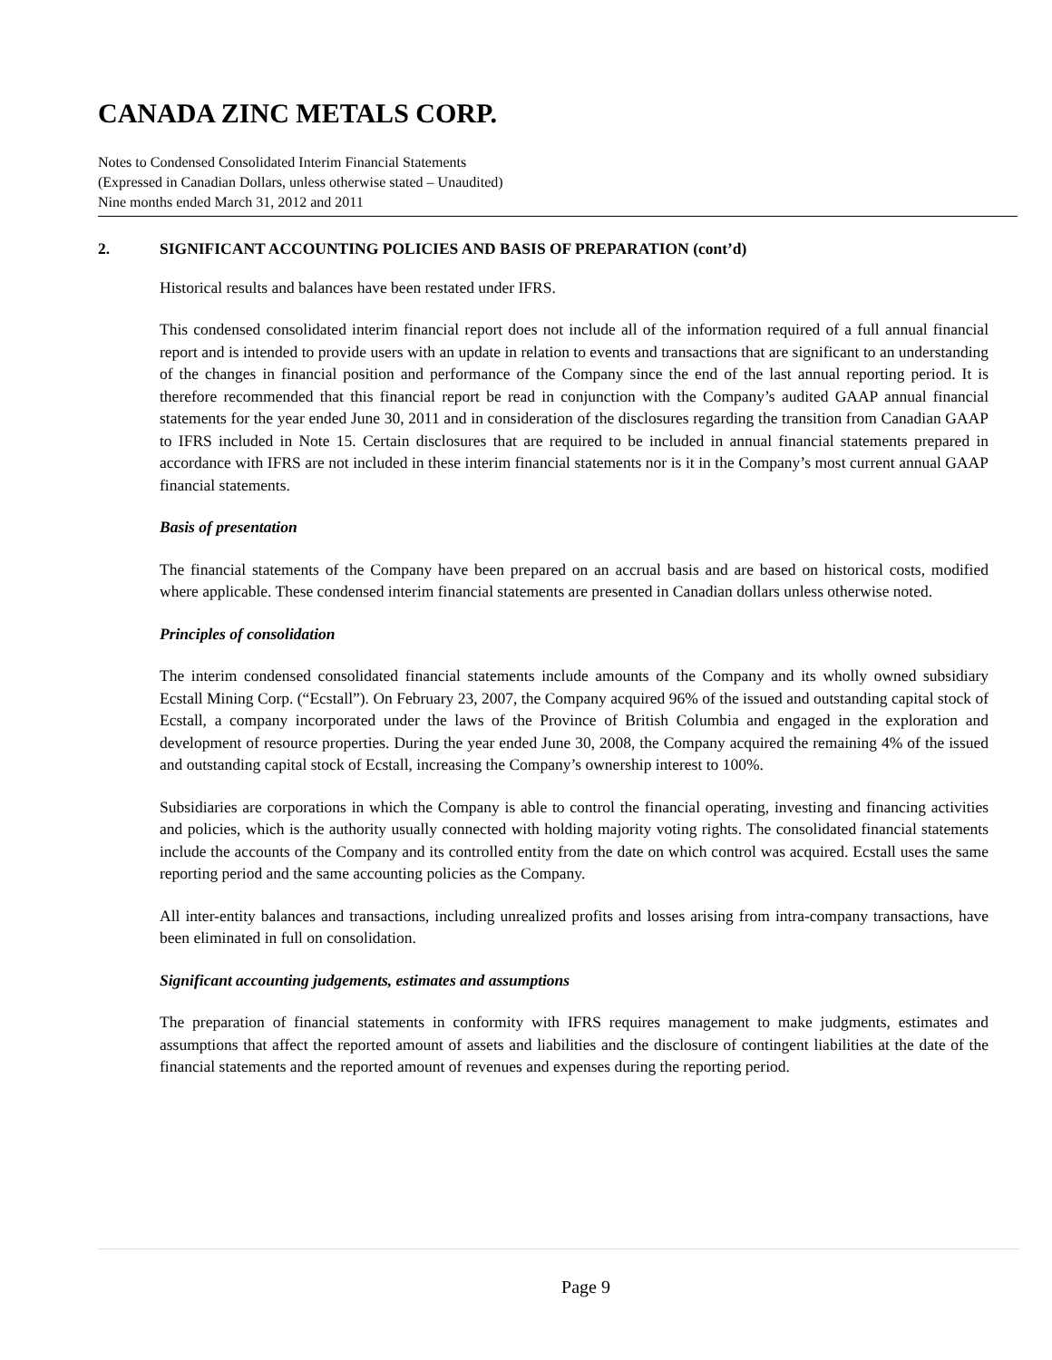CANADA ZINC METALS CORP.
Notes to Condensed Consolidated Interim Financial Statements
(Expressed in Canadian Dollars, unless otherwise stated – Unaudited)
Nine months ended March 31, 2012 and 2011
2. SIGNIFICANT ACCOUNTING POLICIES AND BASIS OF PREPARATION (cont’d)
Historical results and balances have been restated under IFRS.
This condensed consolidated interim financial report does not include all of the information required of a full annual financial report and is intended to provide users with an update in relation to events and transactions that are significant to an understanding of the changes in financial position and performance of the Company since the end of the last annual reporting period. It is therefore recommended that this financial report be read in conjunction with the Company’s audited GAAP annual financial statements for the year ended June 30, 2011 and in consideration of the disclosures regarding the transition from Canadian GAAP to IFRS included in Note 15. Certain disclosures that are required to be included in annual financial statements prepared in accordance with IFRS are not included in these interim financial statements nor is it in the Company’s most current annual GAAP financial statements.
Basis of presentation
The financial statements of the Company have been prepared on an accrual basis and are based on historical costs, modified where applicable. These condensed interim financial statements are presented in Canadian dollars unless otherwise noted.
Principles of consolidation
The interim condensed consolidated financial statements include amounts of the Company and its wholly owned subsidiary Ecstall Mining Corp. (“Ecstall”). On February 23, 2007, the Company acquired 96% of the issued and outstanding capital stock of Ecstall, a company incorporated under the laws of the Province of British Columbia and engaged in the exploration and development of resource properties. During the year ended June 30, 2008, the Company acquired the remaining 4% of the issued and outstanding capital stock of Ecstall, increasing the Company’s ownership interest to 100%.
Subsidiaries are corporations in which the Company is able to control the financial operating, investing and financing activities and policies, which is the authority usually connected with holding majority voting rights. The consolidated financial statements include the accounts of the Company and its controlled entity from the date on which control was acquired. Ecstall uses the same reporting period and the same accounting policies as the Company.
All inter-entity balances and transactions, including unrealized profits and losses arising from intra-company transactions, have been eliminated in full on consolidation.
Significant accounting judgements, estimates and assumptions
The preparation of financial statements in conformity with IFRS requires management to make judgments, estimates and assumptions that affect the reported amount of assets and liabilities and the disclosure of contingent liabilities at the date of the financial statements and the reported amount of revenues and expenses during the reporting period.
Page 9